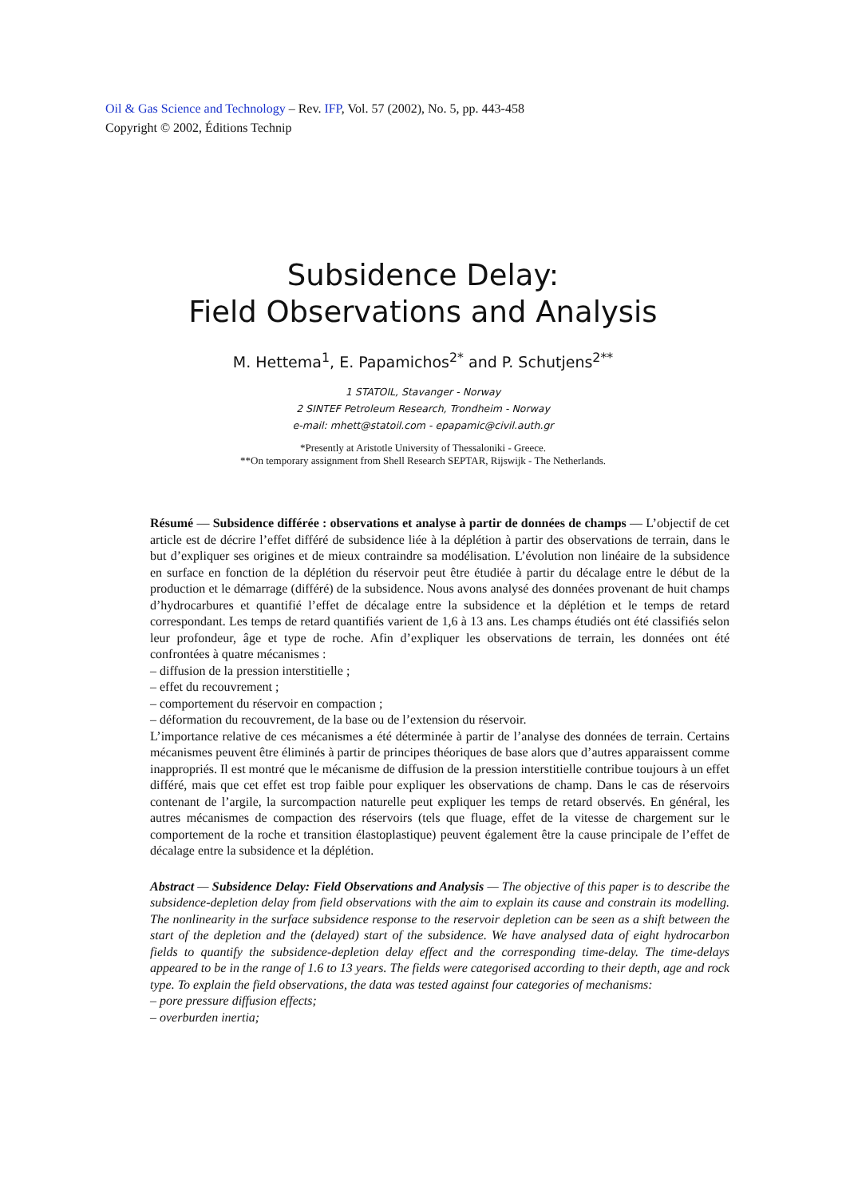Oil & Gas Science and Technology – Rev. IFP, Vol. 57 (2002), No. 5, pp. 443-458
Copyright © 2002, Éditions Technip
Subsidence Delay:
Field Observations and Analysis
M. Hettema<sup>1</sup>, E. Papamichos<sup>2*</sup> and P. Schutjens<sup>2**</sup>
1 STATOIL, Stavanger - Norway
2 SINTEF Petroleum Research, Trondheim - Norway
e-mail: mhett@statoil.com - epapamic@civil.auth.gr
*Presently at Aristotle University of Thessaloniki - Greece.
**On temporary assignment from Shell Research SEPTAR, Rijswijk - The Netherlands.
Résumé — Subsidence différée : observations et analyse à partir de données de champs — L’objectif de cet article est de décrire l’effet différé de subsidence liée à la déplétion à partir des observations de terrain, dans le but d’expliquer ses origines et de mieux contraindre sa modélisation. L’évolution non linéaire de la subsidence en surface en fonction de la déplétion du réservoir peut être étudiée à partir du décalage entre le début de la production et le démarrage (différé) de la subsidence. Nous avons analysé des données provenant de huit champs d’hydrocarbures et quantifié l’effet de décalage entre la subsidence et la déplétion et le temps de retard correspondant. Les temps de retard quantifiés varient de 1,6 à 13 ans. Les champs étudiés ont été classifiés selon leur profondeur, âge et type de roche. Afin d’expliquer les observations de terrain, les données ont été confrontées à quatre mécanismes :
– diffusion de la pression interstitielle ;
– effet du recouvrement ;
– comportement du réservoir en compaction ;
– déformation du recouvrement, de la base ou de l’extension du réservoir.
L’importance relative de ces mécanismes a été déterminée à partir de l’analyse des données de terrain. Certains mécanismes peuvent être éliminés à partir de principes théoriques de base alors que d’autres apparaissent comme inappropriés. Il est montré que le mécanisme de diffusion de la pression interstitielle contribue toujours à un effet différé, mais que cet effet est trop faible pour expliquer les observations de champ. Dans le cas de réservoirs contenant de l’argile, la surcompaction naturelle peut expliquer les temps de retard observés. En général, les autres mécanismes de compaction des réservoirs (tels que fluage, effet de la vitesse de chargement sur le comportement de la roche et transition élastoplastique) peuvent également être la cause principale de l’effet de décalage entre la subsidence et la déplétion.
Abstract — Subsidence Delay: Field Observations and Analysis — The objective of this paper is to describe the subsidence-depletion delay from field observations with the aim to explain its cause and constrain its modelling. The nonlinearity in the surface subsidence response to the reservoir depletion can be seen as a shift between the start of the depletion and the (delayed) start of the subsidence. We have analysed data of eight hydrocarbon fields to quantify the subsidence-depletion delay effect and the corresponding time-delay. The time-delays appeared to be in the range of 1.6 to 13 years. The fields were categorised according to their depth, age and rock type. To explain the field observations, the data was tested against four categories of mechanisms:
– pore pressure diffusion effects;
– overburden inertia;